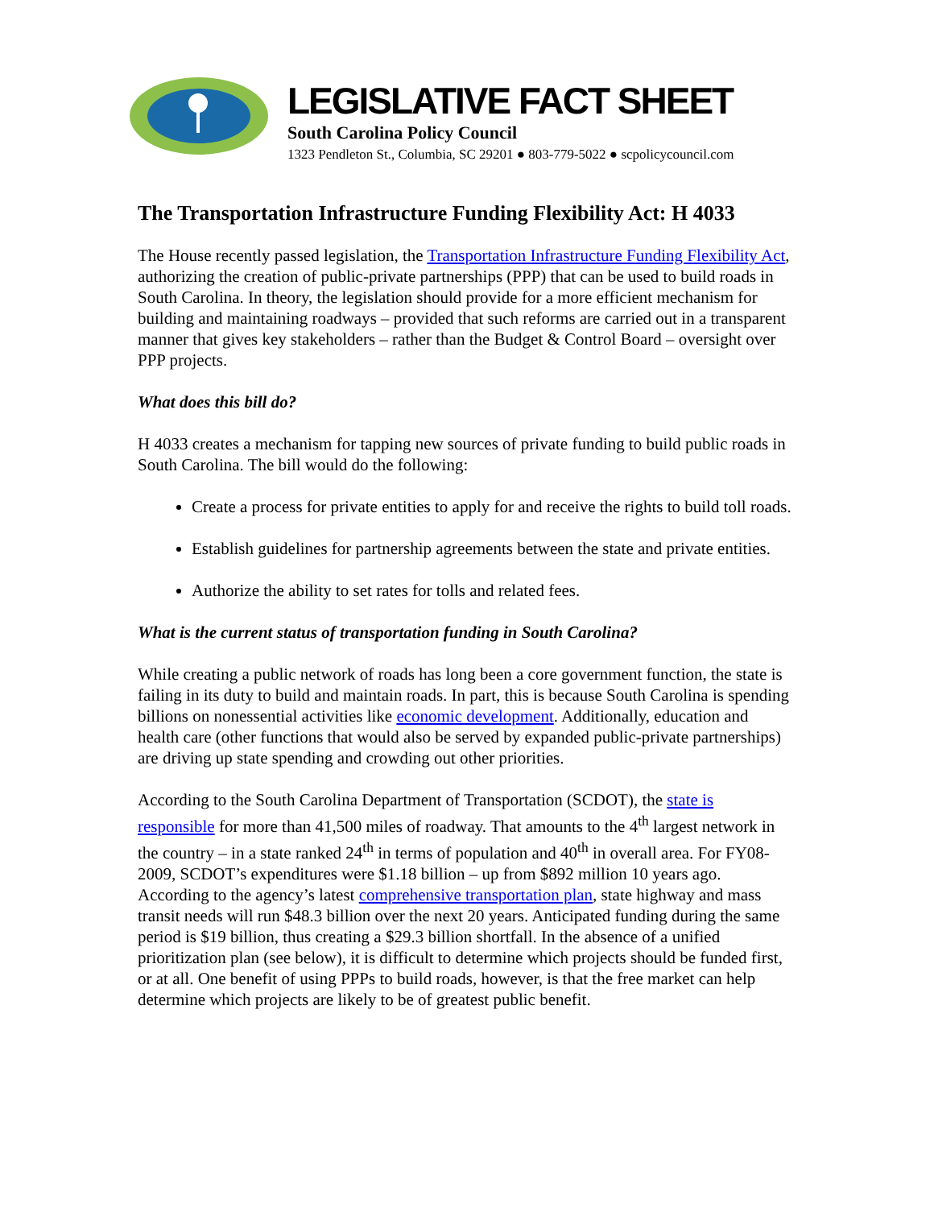LEGISLATIVE FACT SHEET
South Carolina Policy Council
1323 Pendleton St., Columbia, SC 29201 ● 803-779-5022 ● scpolicycouncil.com
The Transportation Infrastructure Funding Flexibility Act: H 4033
The House recently passed legislation, the Transportation Infrastructure Funding Flexibility Act, authorizing the creation of public-private partnerships (PPP) that can be used to build roads in South Carolina. In theory, the legislation should provide for a more efficient mechanism for building and maintaining roadways – provided that such reforms are carried out in a transparent manner that gives key stakeholders – rather than the Budget & Control Board – oversight over PPP projects.
What does this bill do?
H 4033 creates a mechanism for tapping new sources of private funding to build public roads in South Carolina. The bill would do the following:
Create a process for private entities to apply for and receive the rights to build toll roads.
Establish guidelines for partnership agreements between the state and private entities.
Authorize the ability to set rates for tolls and related fees.
What is the current status of transportation funding in South Carolina?
While creating a public network of roads has long been a core government function, the state is failing in its duty to build and maintain roads. In part, this is because South Carolina is spending billions on nonessential activities like economic development. Additionally, education and health care (other functions that would also be served by expanded public-private partnerships) are driving up state spending and crowding out other priorities.
According to the South Carolina Department of Transportation (SCDOT), the state is responsible for more than 41,500 miles of roadway. That amounts to the 4<sup>th</sup> largest network in the country – in a state ranked 24<sup>th</sup> in terms of population and 40<sup>th</sup> in overall area. For FY08-2009, SCDOT’s expenditures were $1.18 billion – up from $892 million 10 years ago. According to the agency’s latest comprehensive transportation plan, state highway and mass transit needs will run $48.3 billion over the next 20 years. Anticipated funding during the same period is $19 billion, thus creating a $29.3 billion shortfall. In the absence of a unified prioritization plan (see below), it is difficult to determine which projects should be funded first, or at all. One benefit of using PPPs to build roads, however, is that the free market can help determine which projects are likely to be of greatest public benefit.